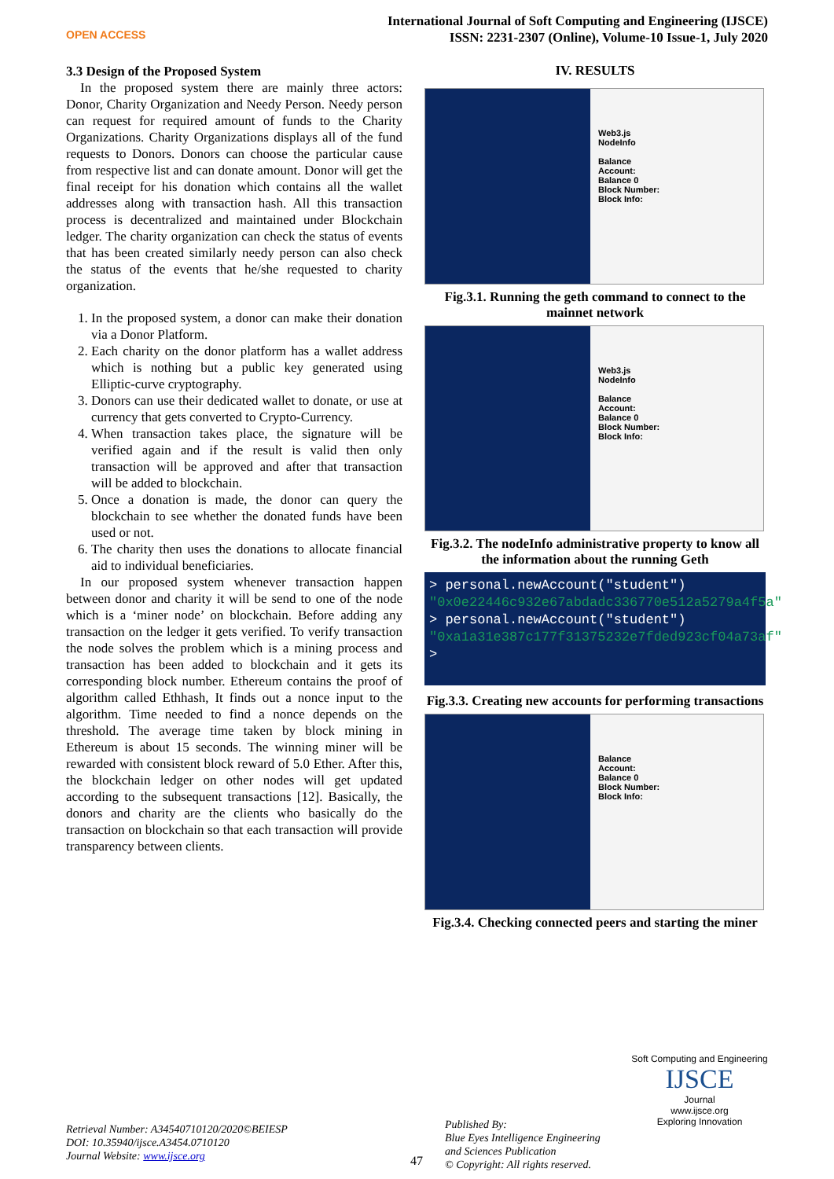OPEN ACCESS
International Journal of Soft Computing and Engineering (IJSCE)
ISSN: 2231-2307 (Online), Volume-10 Issue-1, July 2020
3.3 Design of the Proposed System
In the proposed system there are mainly three actors: Donor, Charity Organization and Needy Person. Needy person can request for required amount of funds to the Charity Organizations. Charity Organizations displays all of the fund requests to Donors. Donors can choose the particular cause from respective list and can donate amount. Donor will get the final receipt for his donation which contains all the wallet addresses along with transaction hash. All this transaction process is decentralized and maintained under Blockchain ledger. The charity organization can check the status of events that has been created similarly needy person can also check the status of the events that he/she requested to charity organization.
1. In the proposed system, a donor can make their donation via a Donor Platform.
2. Each charity on the donor platform has a wallet address which is nothing but a public key generated using Elliptic-curve cryptography.
3. Donors can use their dedicated wallet to donate, or use at currency that gets converted to Crypto-Currency.
4. When transaction takes place, the signature will be verified again and if the result is valid then only transaction will be approved and after that transaction will be added to blockchain.
5. Once a donation is made, the donor can query the blockchain to see whether the donated funds have been used or not.
6. The charity then uses the donations to allocate financial aid to individual beneficiaries.
In our proposed system whenever transaction happen between donor and charity it will be send to one of the node which is a ‘miner node’ on blockchain. Before adding any transaction on the ledger it gets verified. To verify transaction the node solves the problem which is a mining process and transaction has been added to blockchain and it gets its corresponding block number. Ethereum contains the proof of algorithm called Ethhash, It finds out a nonce input to the algorithm. Time needed to find a nonce depends on the threshold. The average time taken by block mining in Ethereum is about 15 seconds. The winning miner will be rewarded with consistent block reward of 5.0 Ether. After this, the blockchain ledger on other nodes will get updated according to the subsequent transactions [12]. Basically, the donors and charity are the clients who basically do the transaction on blockchain so that each transaction will provide transparency between clients.
IV. RESULTS
Web3.js
NodeInfo
Balance
Account:
Balance 0
Block Number:
Block Info:
Fig.3.1. Running the geth command to connect to the mainnet network
Web3.js
NodeInfo
Balance
Account:
Balance 0
Block Number:
Block Info:
Fig.3.2. The nodeInfo administrative property to know all the information about the running Geth
> personal.newAccount("student")
"0x0e22446c932e67abdadc336770e512a5279a4f5a"
> personal.newAccount("student")
"0xa1a31e387c177f31375232e7fded923cf04a73af"
>
Fig.3.3. Creating new accounts for performing transactions
Balance
Account:
Balance 0
Block Number:
Block Info:
Fig.3.4. Checking connected peers and starting the miner
Retrieval Number: A34540710120/2020©BEIESP
DOI: 10.35940/ijsce.A3454.0710120
Journal Website: www.ijsce.org
47
Published By:
Blue Eyes Intelligence Engineering
and Sciences Publication
© Copyright: All rights reserved.
Soft Computing and Engineering
IJSCE
Journal
www.ijsce.org
Exploring Innovation